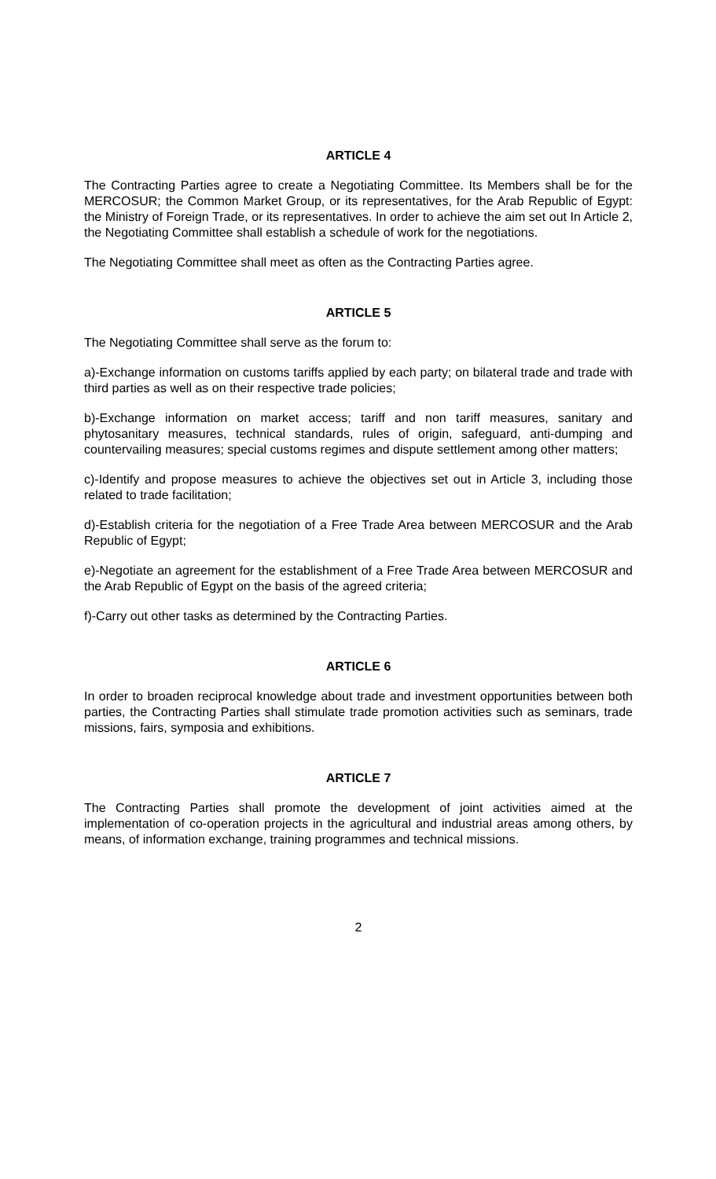ARTICLE 4
The Contracting Parties agree to create a Negotiating Committee. Its Members shall be for the MERCOSUR; the Common Market Group, or its representatives, for the Arab Republic of Egypt: the Ministry of Foreign Trade, or its representatives. In order to achieve the aim set out In Article 2, the Negotiating Committee shall establish a schedule of work for the negotiations.
The Negotiating Committee shall meet as often as the Contracting Parties agree.
ARTICLE 5
The Negotiating Committee shall serve as the forum to:
a)-Exchange information on customs tariffs applied by each party; on bilateral trade and trade with third parties as well as on their respective trade policies;
b)-Exchange information on market access; tariff and non tariff measures, sanitary and phytosanitary measures, technical standards, rules of origin, safeguard, anti-dumping and countervailing measures; special customs regimes and dispute settlement among other matters;
c)-Identify and propose measures to achieve the objectives set out in Article 3, including those related to trade facilitation;
d)-Establish criteria for the negotiation of a Free Trade Area between MERCOSUR and the Arab Republic of Egypt;
e)-Negotiate an agreement for the establishment of a Free Trade Area between MERCOSUR and the Arab Republic of Egypt on the basis of the agreed criteria;
f)-Carry out other tasks as determined by the Contracting Parties.
ARTICLE 6
In order to broaden reciprocal knowledge about trade and investment opportunities between both parties, the Contracting Parties shall stimulate trade promotion activities such as seminars, trade missions, fairs, symposia and exhibitions.
ARTICLE 7
The Contracting Parties shall promote the development of joint activities aimed at the implementation of co-operation projects in the agricultural and industrial areas among others, by means, of information exchange, training programmes and technical missions.
2